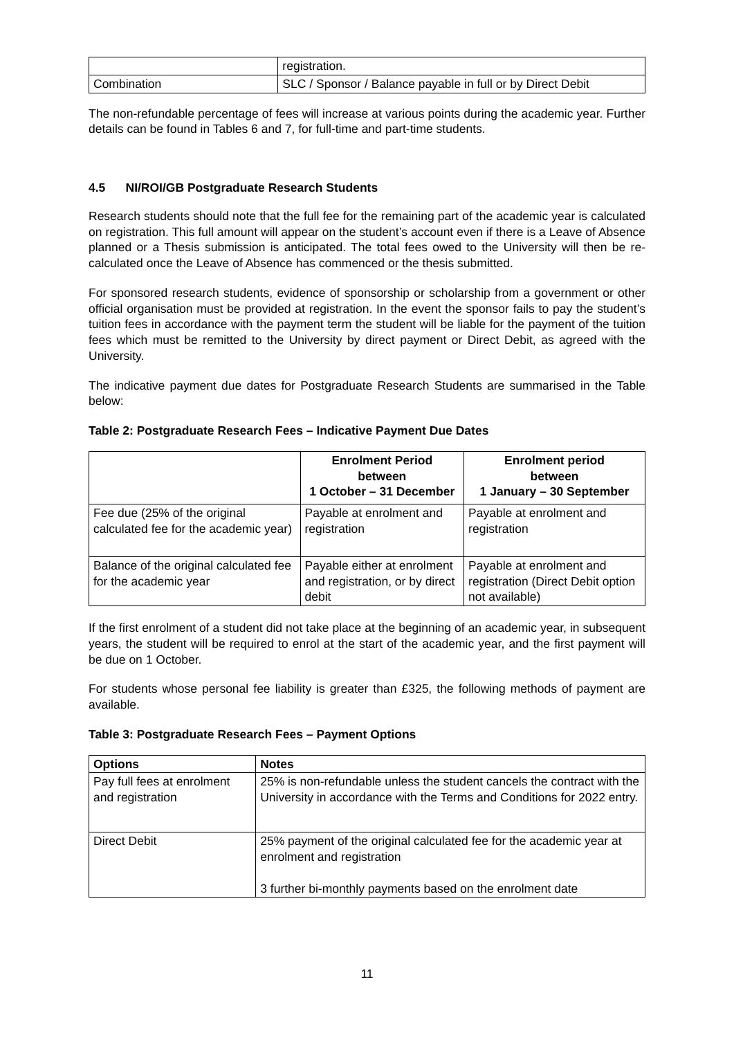| | registration. |
| Combination | SLC / Sponsor / Balance payable in full or by Direct Debit |
The non-refundable percentage of fees will increase at various points during the academic year. Further details can be found in Tables 6 and 7, for full-time and part-time students.
4.5 NI/ROI/GB Postgraduate Research Students
Research students should note that the full fee for the remaining part of the academic year is calculated on registration. This full amount will appear on the student’s account even if there is a Leave of Absence planned or a Thesis submission is anticipated. The total fees owed to the University will then be re-calculated once the Leave of Absence has commenced or the thesis submitted.
For sponsored research students, evidence of sponsorship or scholarship from a government or other official organisation must be provided at registration. In the event the sponsor fails to pay the student’s tuition fees in accordance with the payment term the student will be liable for the payment of the tuition fees which must be remitted to the University by direct payment or Direct Debit, as agreed with the University.
The indicative payment due dates for Postgraduate Research Students are summarised in the Table below:
Table 2: Postgraduate Research Fees – Indicative Payment Due Dates
| | Enrolment Period between 1 October – 31 December | Enrolment period between 1 January – 30 September |
| --- | --- | --- |
| Fee due (25% of the original calculated fee for the academic year) | Payable at enrolment and registration | Payable at enrolment and registration |
| Balance of the original calculated fee for the academic year | Payable either at enrolment and registration, or by direct debit | Payable at enrolment and registration (Direct Debit option not available) |
If the first enrolment of a student did not take place at the beginning of an academic year, in subsequent years, the student will be required to enrol at the start of the academic year, and the first payment will be due on 1 October.
For students whose personal fee liability is greater than £325, the following methods of payment are available.
Table 3: Postgraduate Research Fees – Payment Options
| Options | Notes |
| --- | --- |
| Pay full fees at enrolment and registration | 25% is non-refundable unless the student cancels the contract with the University in accordance with the Terms and Conditions for 2022 entry. |
| Direct Debit | 25% payment of the original calculated fee for the academic year at enrolment and registration 3 further bi-monthly payments based on the enrolment date |
11